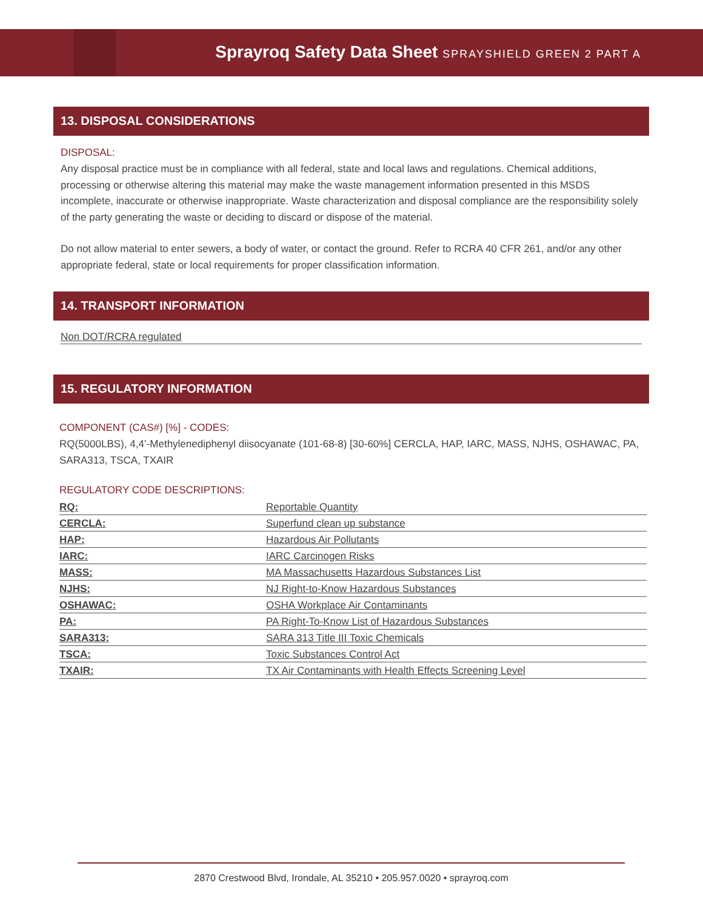Sprayroq Safety Data Sheet SPRAYSHIELD GREEN 2 PART A
13. DISPOSAL CONSIDERATIONS
DISPOSAL:
Any disposal practice must be in compliance with all federal, state and local laws and regulations. Chemical additions, processing or otherwise altering this material may make the waste management information presented in this MSDS incomplete, inaccurate or otherwise inappropriate. Waste characterization and disposal compliance are the responsibility solely of the party generating the waste or deciding to discard or dispose of the material.
Do not allow material to enter sewers, a body of water, or contact the ground. Refer to RCRA 40 CFR 261, and/or any other appropriate federal, state or local requirements for proper classification information.
14. TRANSPORT INFORMATION
Non DOT/RCRA regulated
15. REGULATORY INFORMATION
COMPONENT (CAS#) [%] - CODES:
RQ(5000LBS), 4,4’-Methylenediphenyl diisocyanate (101-68-8) [30-60%] CERCLA, HAP, IARC, MASS, NJHS, OSHAWAC, PA, SARA313, TSCA, TXAIR
REGULATORY CODE DESCRIPTIONS:
| RQ: | Reportable Quantity |
| CERCLA: | Superfund clean up substance |
| HAP: | Hazardous Air Pollutants |
| IARC: | IARC Carcinogen Risks |
| MASS: | MA Massachusetts Hazardous Substances List |
| NJHS: | NJ Right-to-Know Hazardous Substances |
| OSHAWAC: | OSHA Workplace Air Contaminants |
| PA: | PA Right-To-Know List of Hazardous Substances |
| SARA313: | SARA 313 Title III Toxic Chemicals |
| TSCA: | Toxic Substances Control Act |
| TXAIR: | TX Air Contaminants with Health Effects Screening Level |
2870 Crestwood Blvd, Irondale, AL 35210 • 205.957.0020 • sprayroq.com